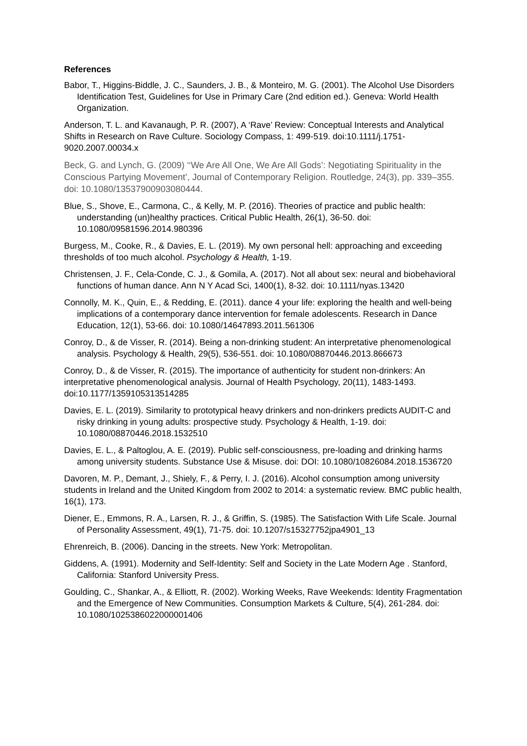References
Babor, T., Higgins-Biddle, J. C., Saunders, J. B., & Monteiro, M. G. (2001). The Alcohol Use Disorders Identification Test, Guidelines for Use in Primary Care (2nd edition ed.). Geneva: World Health Organization.
Anderson, T. L. and Kavanaugh, P. R. (2007), A ‘Rave’ Review: Conceptual Interests and Analytical Shifts in Research on Rave Culture. Sociology Compass, 1: 499-519. doi:10.1111/j.1751-9020.2007.00034.x
Beck, G. and Lynch, G. (2009) ‘‘We Are All One, We Are All Gods’: Negotiating Spirituality in the Conscious Partying Movement’, Journal of Contemporary Religion. Routledge, 24(3), pp. 339–355. doi: 10.1080/13537900903080444.
Blue, S., Shove, E., Carmona, C., & Kelly, M. P. (2016). Theories of practice and public health: understanding (un)healthy practices. Critical Public Health, 26(1), 36-50. doi: 10.1080/09581596.2014.980396
Burgess, M., Cooke, R., & Davies, E. L. (2019). My own personal hell: approaching and exceeding thresholds of too much alcohol. Psychology & Health, 1-19.
Christensen, J. F., Cela-Conde, C. J., & Gomila, A. (2017). Not all about sex: neural and biobehavioral functions of human dance. Ann N Y Acad Sci, 1400(1), 8-32. doi: 10.1111/nyas.13420
Connolly, M. K., Quin, E., & Redding, E. (2011). dance 4 your life: exploring the health and well-being implications of a contemporary dance intervention for female adolescents. Research in Dance Education, 12(1), 53-66. doi: 10.1080/14647893.2011.561306
Conroy, D., & de Visser, R. (2014). Being a non-drinking student: An interpretative phenomenological analysis. Psychology & Health, 29(5), 536-551. doi: 10.1080/08870446.2013.866673
Conroy, D., & de Visser, R. (2015). The importance of authenticity for student non-drinkers: An interpretative phenomenological analysis. Journal of Health Psychology, 20(11), 1483-1493. doi:10.1177/1359105313514285
Davies, E. L. (2019). Similarity to prototypical heavy drinkers and non-drinkers predicts AUDIT-C and risky drinking in young adults: prospective study. Psychology & Health, 1-19. doi: 10.1080/08870446.2018.1532510
Davies, E. L., & Paltoglou, A. E. (2019). Public self-consciousness, pre-loading and drinking harms among university students. Substance Use & Misuse. doi: DOI: 10.1080/10826084.2018.1536720
Davoren, M. P., Demant, J., Shiely, F., & Perry, I. J. (2016). Alcohol consumption among university students in Ireland and the United Kingdom from 2002 to 2014: a systematic review. BMC public health, 16(1), 173.
Diener, E., Emmons, R. A., Larsen, R. J., & Griffin, S. (1985). The Satisfaction With Life Scale. Journal of Personality Assessment, 49(1), 71-75. doi: 10.1207/s15327752jpa4901_13
Ehrenreich, B. (2006). Dancing in the streets. New York: Metropolitan.
Giddens, A. (1991). Modernity and Self-Identity: Self and Society in the Late Modern Age . Stanford, California: Stanford University Press.
Goulding, C., Shankar, A., & Elliott, R. (2002). Working Weeks, Rave Weekends: Identity Fragmentation and the Emergence of New Communities. Consumption Markets & Culture, 5(4), 261-284. doi: 10.1080/1025386022000001406